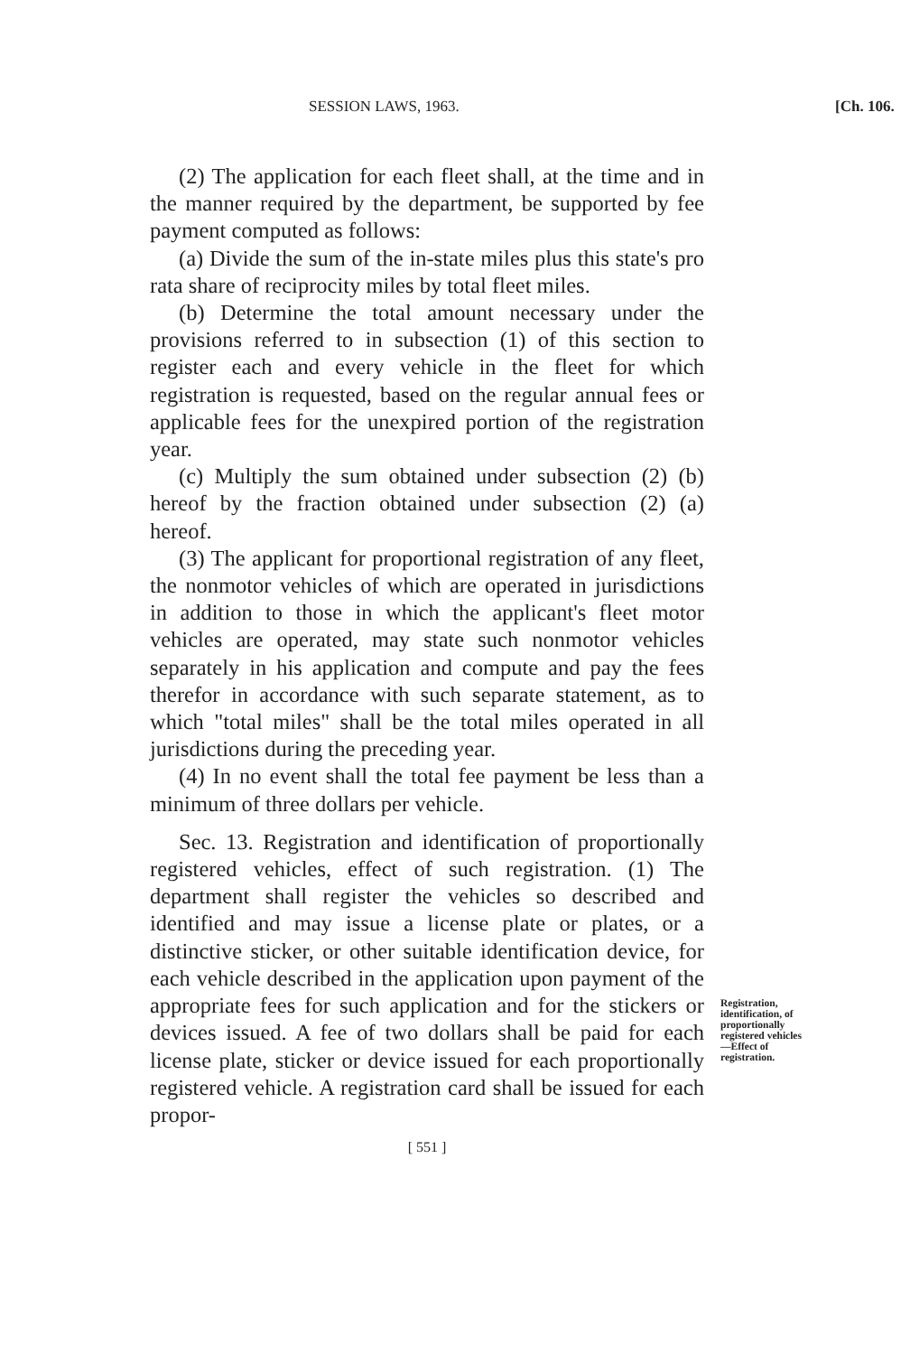SESSION LAWS, 1963. [Ch. 106.
(2) The application for each fleet shall, at the time and in the manner required by the department, be supported by fee payment computed as follows:
(a) Divide the sum of the in-state miles plus this state's pro rata share of reciprocity miles by total fleet miles.
(b) Determine the total amount necessary under the provisions referred to in subsection (1) of this section to register each and every vehicle in the fleet for which registration is requested, based on the regular annual fees or applicable fees for the unexpired portion of the registration year.
(c) Multiply the sum obtained under subsection (2) (b) hereof by the fraction obtained under subsection (2) (a) hereof.
(3) The applicant for proportional registration of any fleet, the nonmotor vehicles of which are operated in jurisdictions in addition to those in which the applicant's fleet motor vehicles are operated, may state such nonmotor vehicles separately in his application and compute and pay the fees therefor in accordance with such separate statement, as to which "total miles" shall be the total miles operated in all jurisdictions during the preceding year.
(4) In no event shall the total fee payment be less than a minimum of three dollars per vehicle.
Sec. 13. Registration and identification of proportionally registered vehicles, effect of such registration. (1) The department shall register the vehicles so described and identified and may issue a license plate or plates, or a distinctive sticker, or other suitable identification device, for each vehicle described in the application upon payment of the appropriate fees for such application and for the stickers or devices issued. A fee of two dollars shall be paid for each license plate, sticker or device issued for each proportionally registered vehicle. A registration card shall be issued for each propor-
Registration, identification, of proportionally registered vehicles —Effect of registration.
[ 551 ]